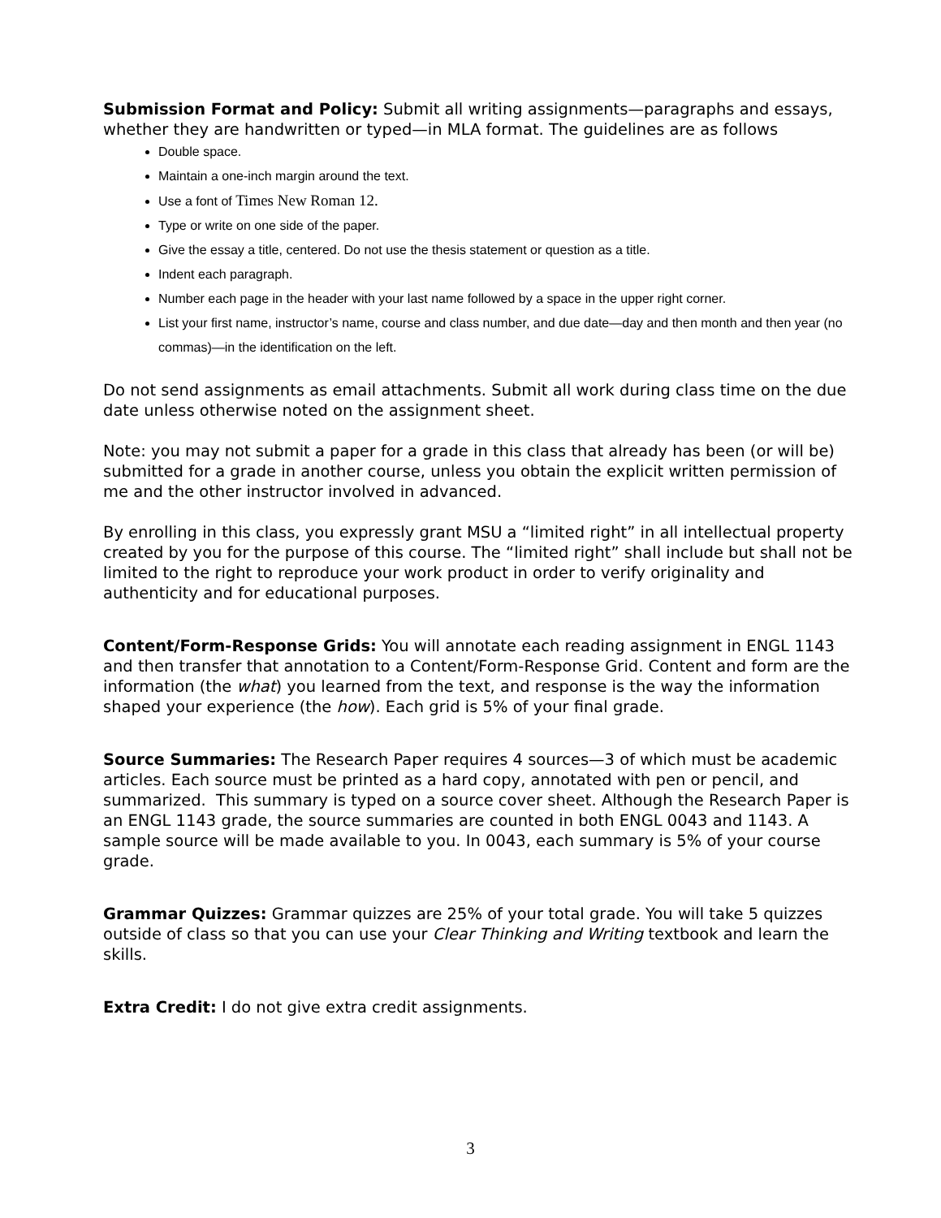Submission Format and Policy: Submit all writing assignments—paragraphs and essays, whether they are handwritten or typed—in MLA format. The guidelines are as follows
Double space.
Maintain a one-inch margin around the text.
Use a font of Times New Roman 12.
Type or write on one side of the paper.
Give the essay a title, centered. Do not use the thesis statement or question as a title.
Indent each paragraph.
Number each page in the header with your last name followed by a space in the upper right corner.
List your first name, instructor’s name, course and class number, and due date—day and then month and then year (no commas)—in the identification on the left.
Do not send assignments as email attachments. Submit all work during class time on the due date unless otherwise noted on the assignment sheet.
Note: you may not submit a paper for a grade in this class that already has been (or will be) submitted for a grade in another course, unless you obtain the explicit written permission of me and the other instructor involved in advanced.
By enrolling in this class, you expressly grant MSU a “limited right” in all intellectual property created by you for the purpose of this course. The “limited right” shall include but shall not be limited to the right to reproduce your work product in order to verify originality and authenticity and for educational purposes.
Content/Form-Response Grids: You will annotate each reading assignment in ENGL 1143 and then transfer that annotation to a Content/Form-Response Grid. Content and form are the information (the what) you learned from the text, and response is the way the information shaped your experience (the how). Each grid is 5% of your final grade.
Source Summaries: The Research Paper requires 4 sources—3 of which must be academic articles. Each source must be printed as a hard copy, annotated with pen or pencil, and summarized. This summary is typed on a source cover sheet. Although the Research Paper is an ENGL 1143 grade, the source summaries are counted in both ENGL 0043 and 1143. A sample source will be made available to you. In 0043, each summary is 5% of your course grade.
Grammar Quizzes: Grammar quizzes are 25% of your total grade. You will take 5 quizzes outside of class so that you can use your Clear Thinking and Writing textbook and learn the skills.
Extra Credit: I do not give extra credit assignments.
3